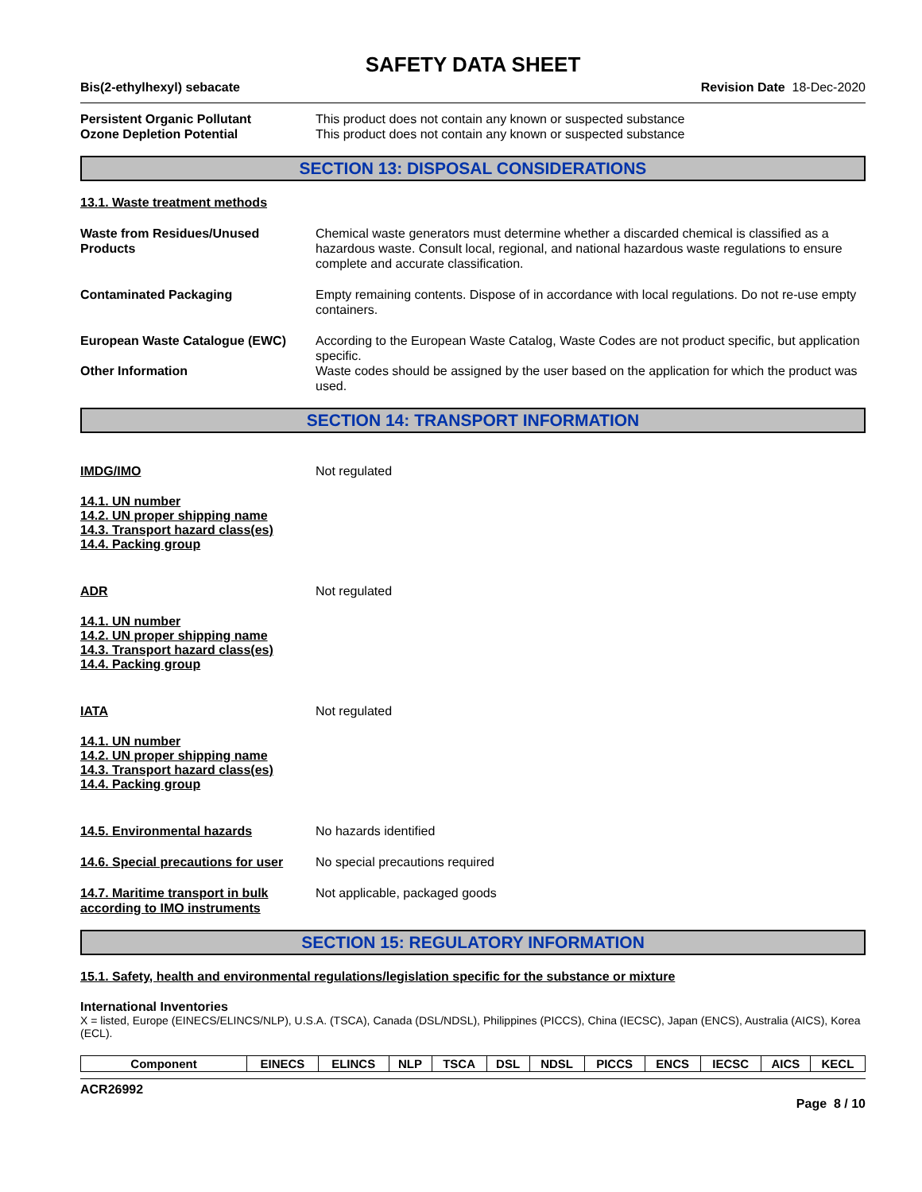SAFETY DATA SHEET
Bis(2-ethylhexyl) sebacate Revision Date 18-Dec-2020
Persistent Organic Pollutant This product does not contain any known or suspected substance
Ozone Depletion Potential This product does not contain any known or suspected substance
SECTION 13: DISPOSAL CONSIDERATIONS
13.1. Waste treatment methods
Waste from Residues/Unused Products
Chemical waste generators must determine whether a discarded chemical is classified as a hazardous waste. Consult local, regional, and national hazardous waste regulations to ensure complete and accurate classification.
Contaminated Packaging Empty remaining contents. Dispose of in accordance with local regulations. Do not re-use empty containers.
European Waste Catalogue (EWC) According to the European Waste Catalog, Waste Codes are not product specific, but application specific.
Other Information Waste codes should be assigned by the user based on the application for which the product was used.
SECTION 14: TRANSPORT INFORMATION
IMDG/IMO Not regulated
14.1. UN number
14.2. UN proper shipping name
14.3. Transport hazard class(es)
14.4. Packing group
ADR Not regulated
14.1. UN number
14.2. UN proper shipping name
14.3. Transport hazard class(es)
14.4. Packing group
IATA Not regulated
14.1. UN number
14.2. UN proper shipping name
14.3. Transport hazard class(es)
14.4. Packing group
14.5. Environmental hazards No hazards identified
14.6. Special precautions for user
No special precautions required
14.7. Maritime transport in bulk according to IMO instruments
Not applicable, packaged goods
SECTION 15: REGULATORY INFORMATION
15.1. Safety, health and environmental regulations/legislation specific for the substance or mixture
International Inventories
X = listed, Europe (EINECS/ELINCS/NLP), U.S.A. (TSCA), Canada (DSL/NDSL), Philippines (PICCS), China (IECSC), Japan (ENCS), Australia (AICS), Korea (ECL).
| Component | EINECS | ELINCS | NLP | TSCA | DSL | NDSL | PICCS | ENCS | IECSC | AICS | KECL |
| --- | --- | --- | --- | --- | --- | --- | --- | --- | --- | --- | --- |
ACR26992
Page 8 / 10